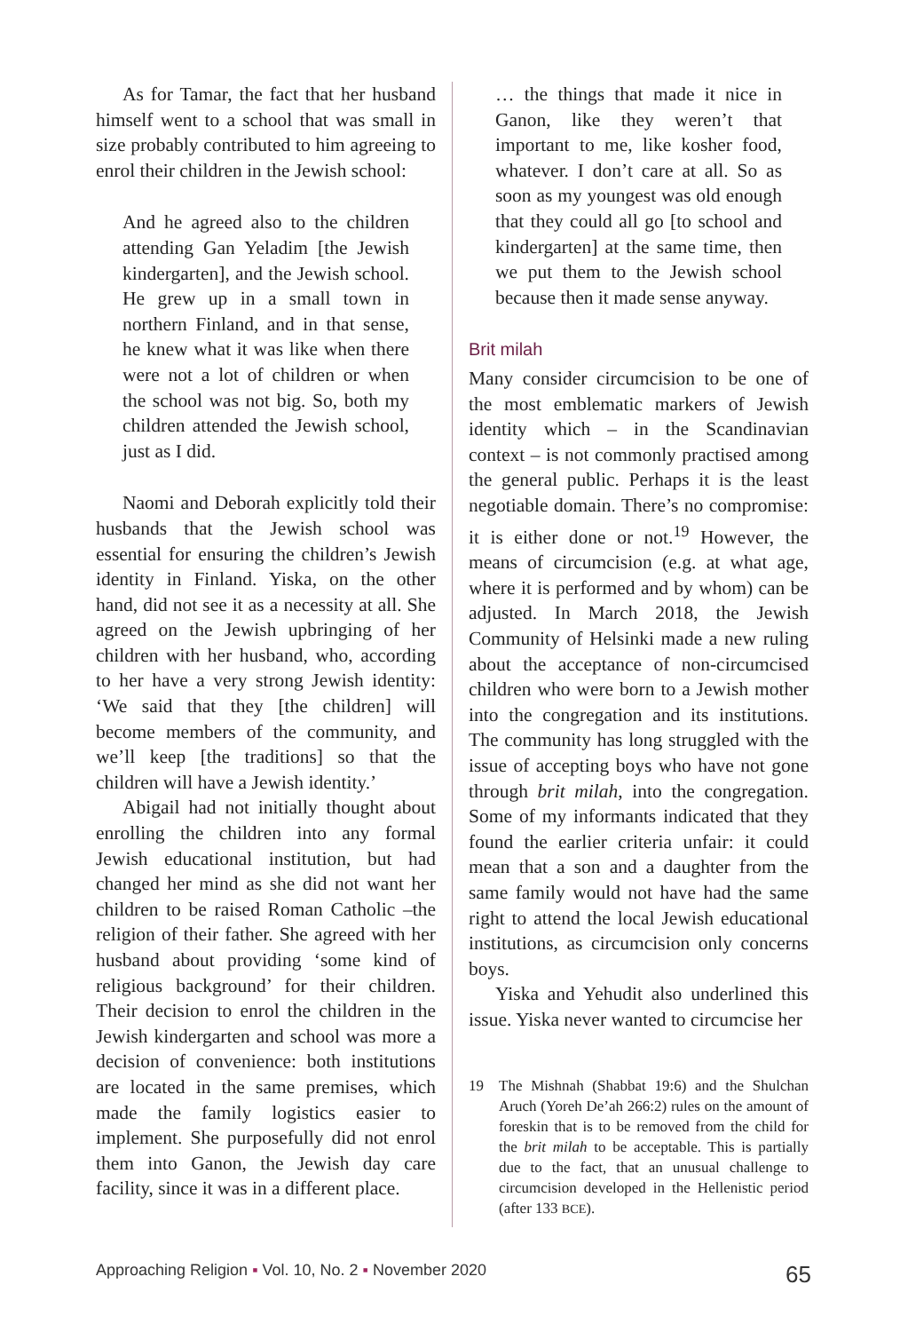As for Tamar, the fact that her husband himself went to a school that was small in size probably contributed to him agreeing to enrol their children in the Jewish school:
And he agreed also to the children attending Gan Yeladim [the Jewish kindergarten], and the Jewish school. He grew up in a small town in northern Finland, and in that sense, he knew what it was like when there were not a lot of children or when the school was not big. So, both my children attended the Jewish school, just as I did.
Naomi and Deborah explicitly told their husbands that the Jewish school was essential for ensuring the children’s Jewish identity in Finland. Yiska, on the other hand, did not see it as a necessity at all. She agreed on the Jewish upbringing of her children with her husband, who, according to her have a very strong Jewish identity: ‘We said that they [the children] will become members of the community, and we’ll keep [the traditions] so that the children will have a Jewish identity.’
Abigail had not initially thought about enrolling the children into any formal Jewish educational institution, but had changed her mind as she did not want her children to be raised Roman Catholic –the religion of their father. She agreed with her husband about providing ‘some kind of religious background’ for their children. Their decision to enrol the children in the Jewish kindergarten and school was more a decision of convenience: both institutions are located in the same premises, which made the family logistics easier to implement. She purposefully did not enrol them into Ganon, the Jewish day care facility, since it was in a different place.
… the things that made it nice in Ganon, like they weren’t that important to me, like kosher food, whatever. I don’t care at all. So as soon as my youngest was old enough that they could all go [to school and kindergarten] at the same time, then we put them to the Jewish school because then it made sense anyway.
Brit milah
Many consider circumcision to be one of the most emblematic markers of Jewish identity which – in the Scandinavian context – is not commonly practised among the general public. Perhaps it is the least negotiable domain. There’s no compromise: it is either done or not.<sup>19</sup> However, the means of circumcision (e.g. at what age, where it is performed and by whom) can be adjusted. In March 2018, the Jewish Community of Helsinki made a new ruling about the acceptance of non-circumcised children who were born to a Jewish mother into the congregation and its institutions. The community has long struggled with the issue of accepting boys who have not gone through brit milah, into the congregation. Some of my informants indicated that they found the earlier criteria unfair: it could mean that a son and a daughter from the same family would not have had the same right to attend the local Jewish educational institutions, as circumcision only concerns boys.
Yiska and Yehudit also underlined this issue. Yiska never wanted to circumcise her
19 The Mishnah (Shabbat 19:6) and the Shulchan Aruch (Yoreh De’ah 266:2) rules on the amount of foreskin that is to be removed from the child for the brit milah to be acceptable. This is partially due to the fact, that an unusual challenge to circumcision developed in the Hellenistic period (after 133 BCE).
Approaching Religion ▪ Vol. 10, No. 2 ▪ November 2020 65